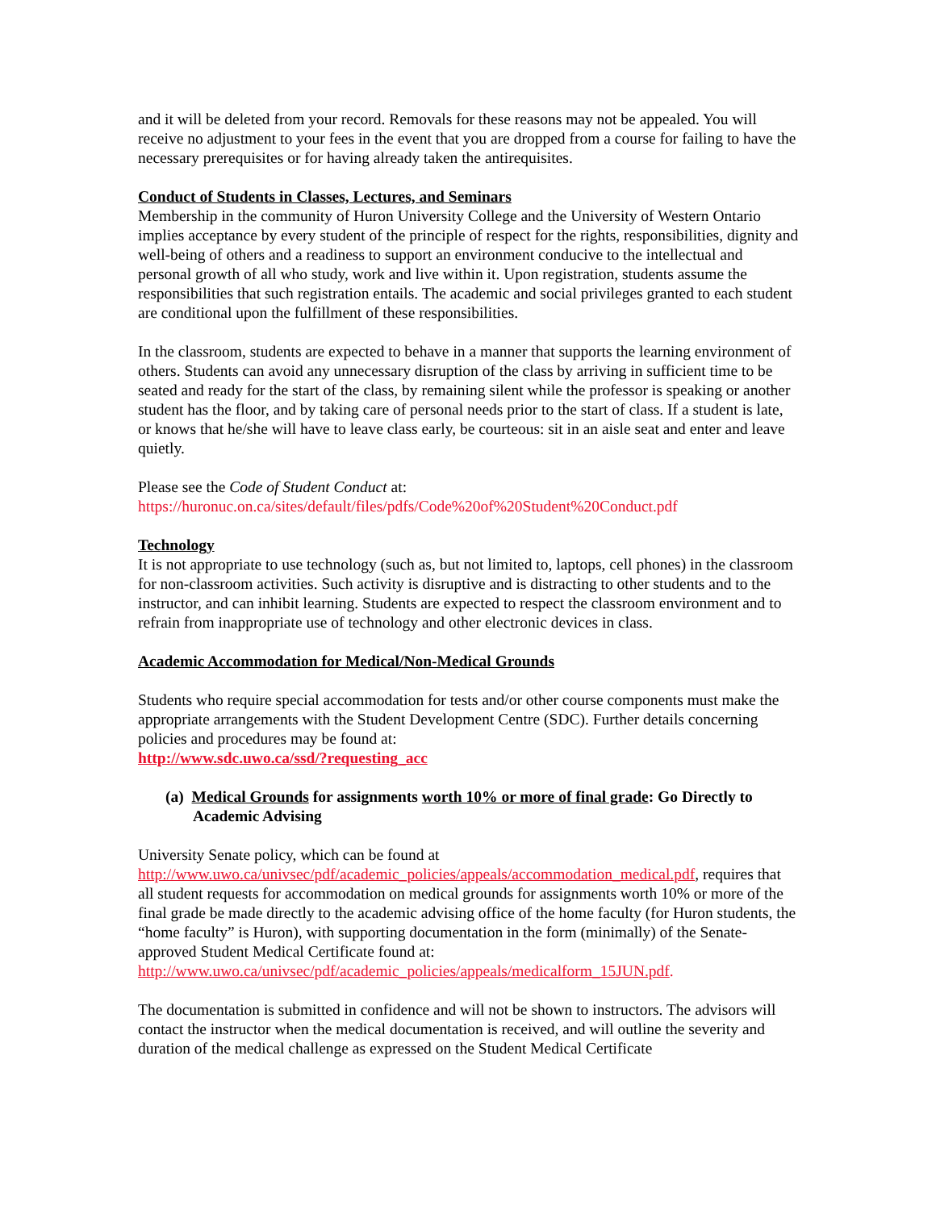and it will be deleted from your record. Removals for these reasons may not be appealed. You will receive no adjustment to your fees in the event that you are dropped from a course for failing to have the necessary prerequisites or for having already taken the antirequisites.
Conduct of Students in Classes, Lectures, and Seminars
Membership in the community of Huron University College and the University of Western Ontario implies acceptance by every student of the principle of respect for the rights, responsibilities, dignity and well-being of others and a readiness to support an environment conducive to the intellectual and personal growth of all who study, work and live within it. Upon registration, students assume the responsibilities that such registration entails. The academic and social privileges granted to each student are conditional upon the fulfillment of these responsibilities.
In the classroom, students are expected to behave in a manner that supports the learning environment of others. Students can avoid any unnecessary disruption of the class by arriving in sufficient time to be seated and ready for the start of the class, by remaining silent while the professor is speaking or another student has the floor, and by taking care of personal needs prior to the start of class. If a student is late, or knows that he/she will have to leave class early, be courteous: sit in an aisle seat and enter and leave quietly.
Please see the Code of Student Conduct at:
https://huronuc.on.ca/sites/default/files/pdfs/Code%20of%20Student%20Conduct.pdf
Technology
It is not appropriate to use technology (such as, but not limited to, laptops, cell phones) in the classroom for non-classroom activities. Such activity is disruptive and is distracting to other students and to the instructor, and can inhibit learning. Students are expected to respect the classroom environment and to refrain from inappropriate use of technology and other electronic devices in class.
Academic Accommodation for Medical/Non-Medical Grounds
Students who require special accommodation for tests and/or other course components must make the appropriate arrangements with the Student Development Centre (SDC). Further details concerning policies and procedures may be found at:
http://www.sdc.uwo.ca/ssd/?requesting_acc
(a) Medical Grounds for assignments worth 10% or more of final grade: Go Directly to Academic Advising
University Senate policy, which can be found at
http://www.uwo.ca/univsec/pdf/academic_policies/appeals/accommodation_medical.pdf, requires that all student requests for accommodation on medical grounds for assignments worth 10% or more of the final grade be made directly to the academic advising office of the home faculty (for Huron students, the “home faculty” is Huron), with supporting documentation in the form (minimally) of the Senate-approved Student Medical Certificate found at:
http://www.uwo.ca/univsec/pdf/academic_policies/appeals/medicalform_15JUN.pdf.
The documentation is submitted in confidence and will not be shown to instructors. The advisors will contact the instructor when the medical documentation is received, and will outline the severity and duration of the medical challenge as expressed on the Student Medical Certificate